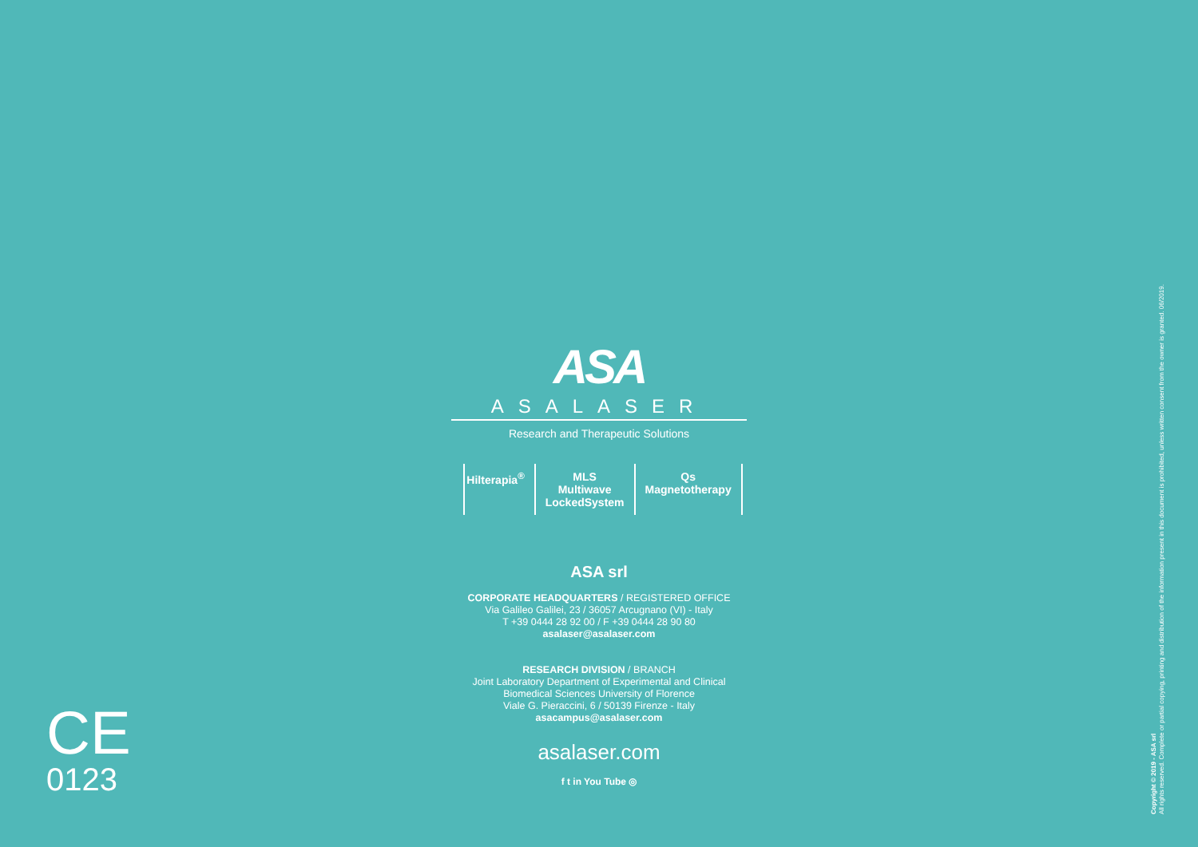ASA
ASALASER
Research and Therapeutic Solutions
Hilterapia<sup>®</sup> MLS
Multiwave LockedSystem
Qs
Magnetotherapy
ASA srl
CORPORATE HEADQUARTERS / REGISTERED OFFICE
Via Galileo Galilei, 23 / 36057 Arcugnano (VI) - Italy
T +39 0444 28 92 00 / F +39 0444 28 90 80
asalaser@asalaser.com
RESEARCH DIVISION / BRANCH
Joint Laboratory Department of Experimental and Clinical
Biomedical Sciences University of Florence
Viale G. Pieraccini, 6 / 50139 Firenze - Italy
asacampus@asalaser.com
asalaser.com
f t in You Tube ◎
CE
0123
Copyright © 2019 - ASA srl
All rights reserved. Complete or partial copying, printing and distribution of the information present in this document is prohibited, unless written consent from the owner is granted. 06/2019.